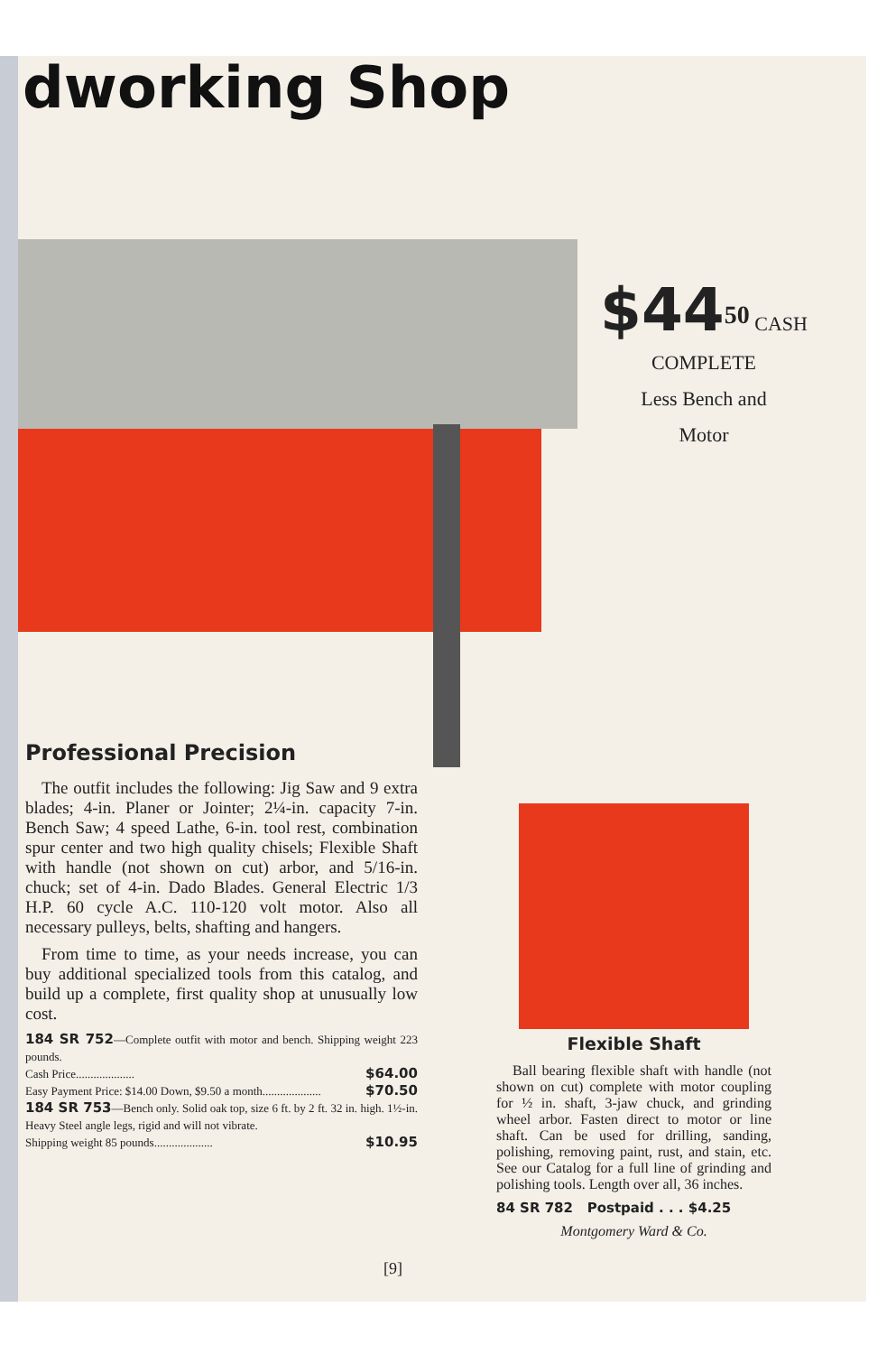dworking Shop
$44<sup>50</sup> CASH
COMPLETE
Less Bench and
Motor
Professional Precision
The outfit includes the following: Jig Saw and 9 extra blades; 4-in. Planer or Jointer; 2¼-in. capacity 7-in. Bench Saw; 4 speed Lathe, 6-in. tool rest, combination spur center and two high quality chisels; Flexible Shaft with handle (not shown on cut) arbor, and 5/16-in. chuck; set of 4-in. Dado Blades. General Electric 1/3 H.P. 60 cycle A.C. 110-120 volt motor. Also all necessary pulleys, belts, shafting and hangers.
From time to time, as your needs increase, you can buy additional specialized tools from this catalog, and build up a complete, first quality shop at unusually low cost.
184 SR 752—Complete outfit with motor and bench. Shipping weight 223 pounds.
Cash Price.................... $64.00
Easy Payment Price: $14.00 Down, $9.50 a month.................... $70.50
184 SR 753—Bench only. Solid oak top, size 6 ft. by 2 ft. 32 in. high. 1½-in. Heavy Steel angle legs, rigid and will not vibrate.
Shipping weight 85 pounds.................... $10.95
Flexible Shaft
Ball bearing flexible shaft with handle (not shown on cut) complete with motor coupling for ½ in. shaft, 3-jaw chuck, and grinding wheel arbor. Fasten direct to motor or line shaft. Can be used for drilling, sanding, polishing, removing paint, rust, and stain, etc. See our Catalog for a full line of grinding and polishing tools. Length over all, 36 inches.
84 SR 782 Postpaid . . . $4.25
Montgomery Ward & Co.
[9]